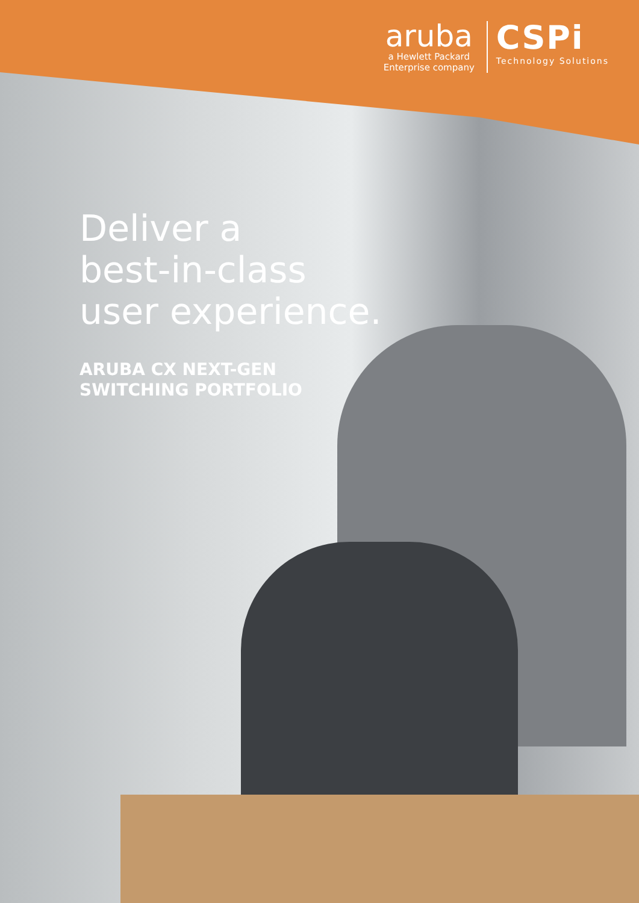aruba
a Hewlett Packard
Enterprise company
CSPi
Technology Solutions
Deliver a
best-in-class
user experience.
ARUBA CX NEXT-GEN
SWITCHING PORTFOLIO